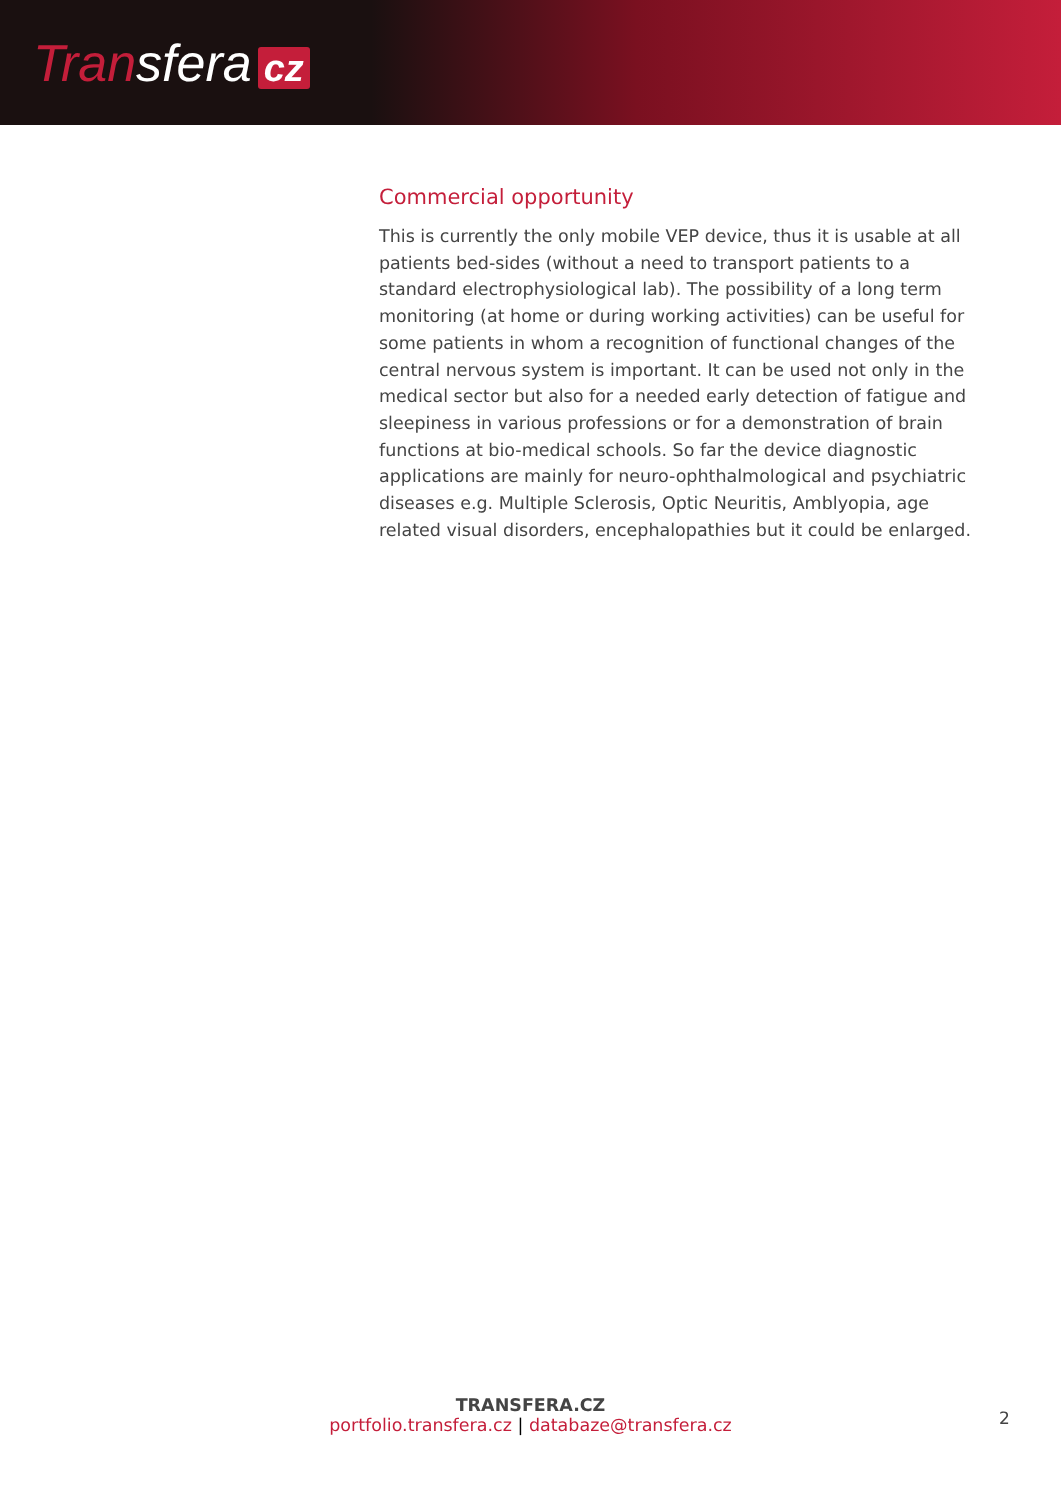Transfera cz
Commercial opportunity
This is currently the only mobile VEP device, thus it is usable at all patients bed-sides (without a need to transport patients to a standard electrophysiological lab). The possibility of a long term monitoring (at home or during working activities) can be useful for some patients in whom a recognition of functional changes of the central nervous system is important. It can be used not only in the medical sector but also for a needed early detection of fatigue and sleepiness in various professions or for a demonstration of brain functions at bio-medical schools. So far the device diagnostic applications are mainly for neuro-ophthalmological and psychiatric diseases e.g. Multiple Sclerosis, Optic Neuritis, Amblyopia, age related visual disorders, encephalopathies but it could be enlarged.
TRANSFERA.CZ
portfolio.transfera.cz | databaze@transfera.cz
2